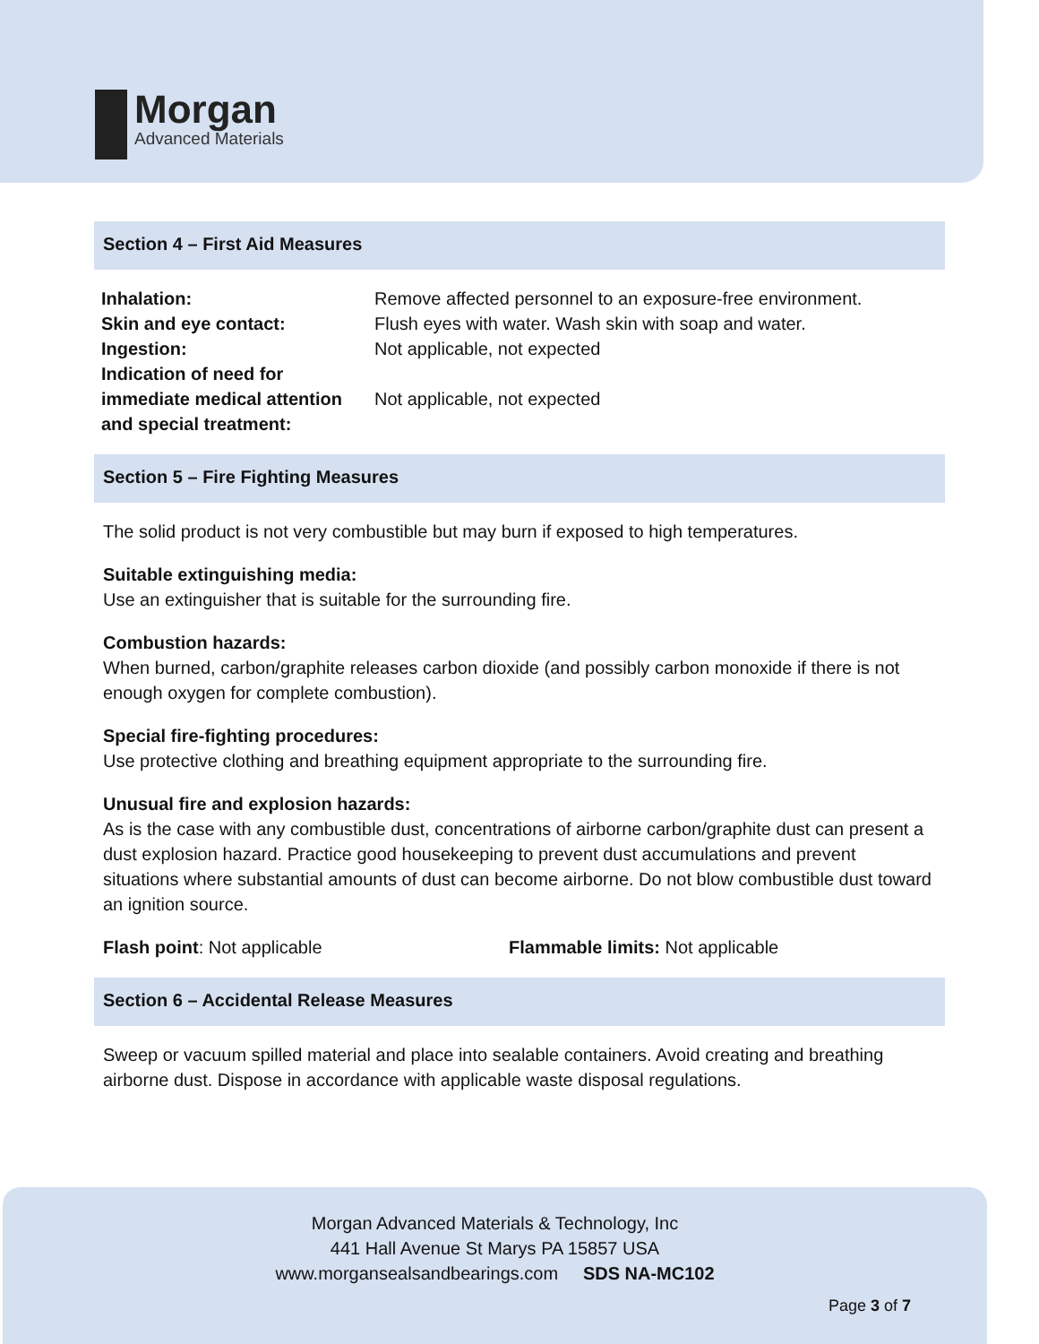Morgan
Advanced Materials
Section 4 – First Aid Measures
| Inhalation: | Remove affected personnel to an exposure-free environment. |
| Skin and eye contact: | Flush eyes with water. Wash skin with soap and water. |
| Ingestion: | Not applicable, not expected |
| Indication of need for immediate medical attention and special treatment: | Not applicable, not expected |
Section 5 – Fire Fighting Measures
The solid product is not very combustible but may burn if exposed to high temperatures.
Suitable extinguishing media:
Use an extinguisher that is suitable for the surrounding fire.
Combustion hazards:
When burned, carbon/graphite releases carbon dioxide (and possibly carbon monoxide if there is not enough oxygen for complete combustion).
Special fire-fighting procedures:
Use protective clothing and breathing equipment appropriate to the surrounding fire.
Unusual fire and explosion hazards:
As is the case with any combustible dust, concentrations of airborne carbon/graphite dust can present a dust explosion hazard. Practice good housekeeping to prevent dust accumulations and prevent situations where substantial amounts of dust can become airborne. Do not blow combustible dust toward an ignition source.
Flash point: Not applicable Flammable limits: Not applicable
Section 6 – Accidental Release Measures
Sweep or vacuum spilled material and place into sealable containers. Avoid creating and breathing airborne dust. Dispose in accordance with applicable waste disposal regulations.
Morgan Advanced Materials & Technology, Inc
441 Hall Avenue St Marys PA 15857 USA
www.morgansealsandbearings.com SDS NA-MC102
Page 3 of 7